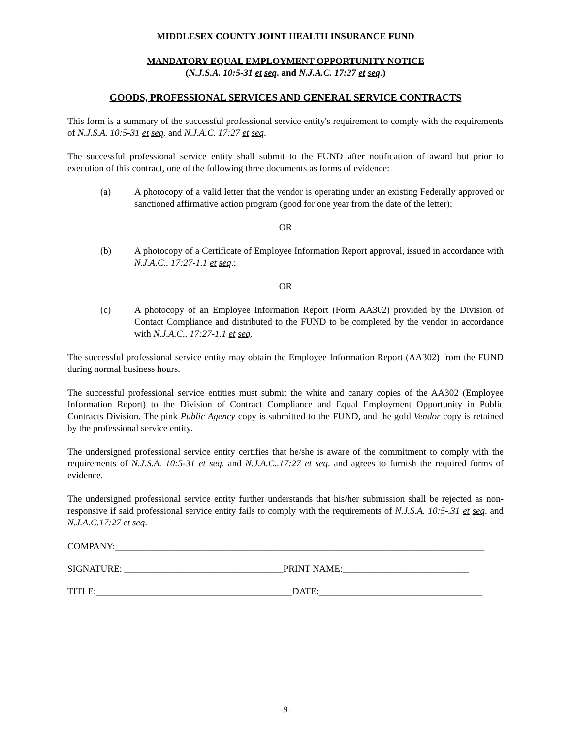MIDDLESEX COUNTY JOINT HEALTH INSURANCE FUND
MANDATORY EQUAL EMPLOYMENT OPPORTUNITY NOTICE
(N.J.S.A. 10:5-31 et seq. and N.J.A.C. 17:27 et seq.)
GOODS, PROFESSIONAL SERVICES AND GENERAL SERVICE CONTRACTS
This form is a summary of the successful professional service entity's requirement to comply with the requirements of N.J.S.A. 10:5-31 et seq. and N.J.A.C. 17:27 et seq.
The successful professional service entity shall submit to the FUND after notification of award but prior to execution of this contract, one of the following three documents as forms of evidence:
(a) A photocopy of a valid letter that the vendor is operating under an existing Federally approved or sanctioned affirmative action program (good for one year from the date of the letter);
OR
(b) A photocopy of a Certificate of Employee Information Report approval, issued in accordance with N.J.A.C.. 17:27-1.1 et seq.;
OR
(c) A photocopy of an Employee Information Report (Form AA302) provided by the Division of Contact Compliance and distributed to the FUND to be completed by the vendor in accordance with N.J.A.C.. 17:27-1.1 et seq.
The successful professional service entity may obtain the Employee Information Report (AA302) from the FUND during normal business hours.
The successful professional service entities must submit the white and canary copies of the AA302 (Employee Information Report) to the Division of Contract Compliance and Equal Employment Opportunity in Public Contracts Division. The pink Public Agency copy is submitted to the FUND, and the gold Vendor copy is retained by the professional service entity.
The undersigned professional service entity certifies that he/she is aware of the commitment to comply with the requirements of N.J.S.A. 10:5-31 et seq. and N.J.A.C..17:27 et seq. and agrees to furnish the required forms of evidence.
The undersigned professional service entity further understands that his/her submission shall be rejected as non-responsive if said professional service entity fails to comply with the requirements of N.J.S.A. 10:5-.31 et seq. and N.J.A.C.17:27 et seq.
COMPANY:_______________________________________________________________________________
SIGNATURE: __________________________________PRINT NAME:___________________________
TITLE:__________________________________________DATE:___________________________________
–9–